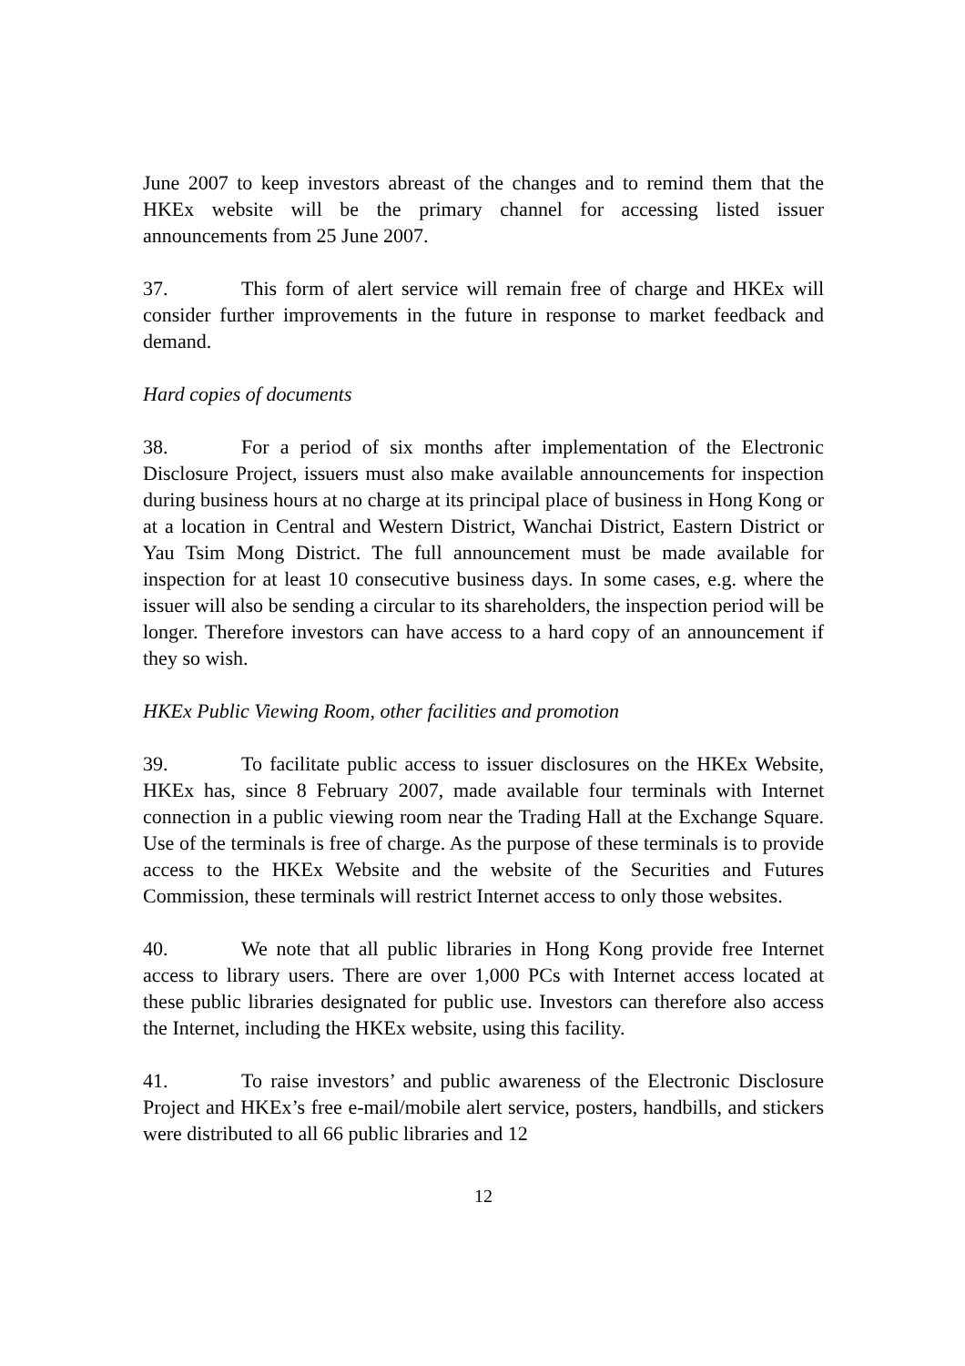June 2007 to keep investors abreast of the changes and to remind them that the HKEx website will be the primary channel for accessing listed issuer announcements from 25 June 2007.
37. This form of alert service will remain free of charge and HKEx will consider further improvements in the future in response to market feedback and demand.
Hard copies of documents
38. For a period of six months after implementation of the Electronic Disclosure Project, issuers must also make available announcements for inspection during business hours at no charge at its principal place of business in Hong Kong or at a location in Central and Western District, Wanchai District, Eastern District or Yau Tsim Mong District. The full announcement must be made available for inspection for at least 10 consecutive business days. In some cases, e.g. where the issuer will also be sending a circular to its shareholders, the inspection period will be longer. Therefore investors can have access to a hard copy of an announcement if they so wish.
HKEx Public Viewing Room, other facilities and promotion
39. To facilitate public access to issuer disclosures on the HKEx Website, HKEx has, since 8 February 2007, made available four terminals with Internet connection in a public viewing room near the Trading Hall at the Exchange Square. Use of the terminals is free of charge. As the purpose of these terminals is to provide access to the HKEx Website and the website of the Securities and Futures Commission, these terminals will restrict Internet access to only those websites.
40. We note that all public libraries in Hong Kong provide free Internet access to library users. There are over 1,000 PCs with Internet access located at these public libraries designated for public use. Investors can therefore also access the Internet, including the HKEx website, using this facility.
41. To raise investors’ and public awareness of the Electronic Disclosure Project and HKEx’s free e-mail/mobile alert service, posters, handbills, and stickers were distributed to all 66 public libraries and 12
12